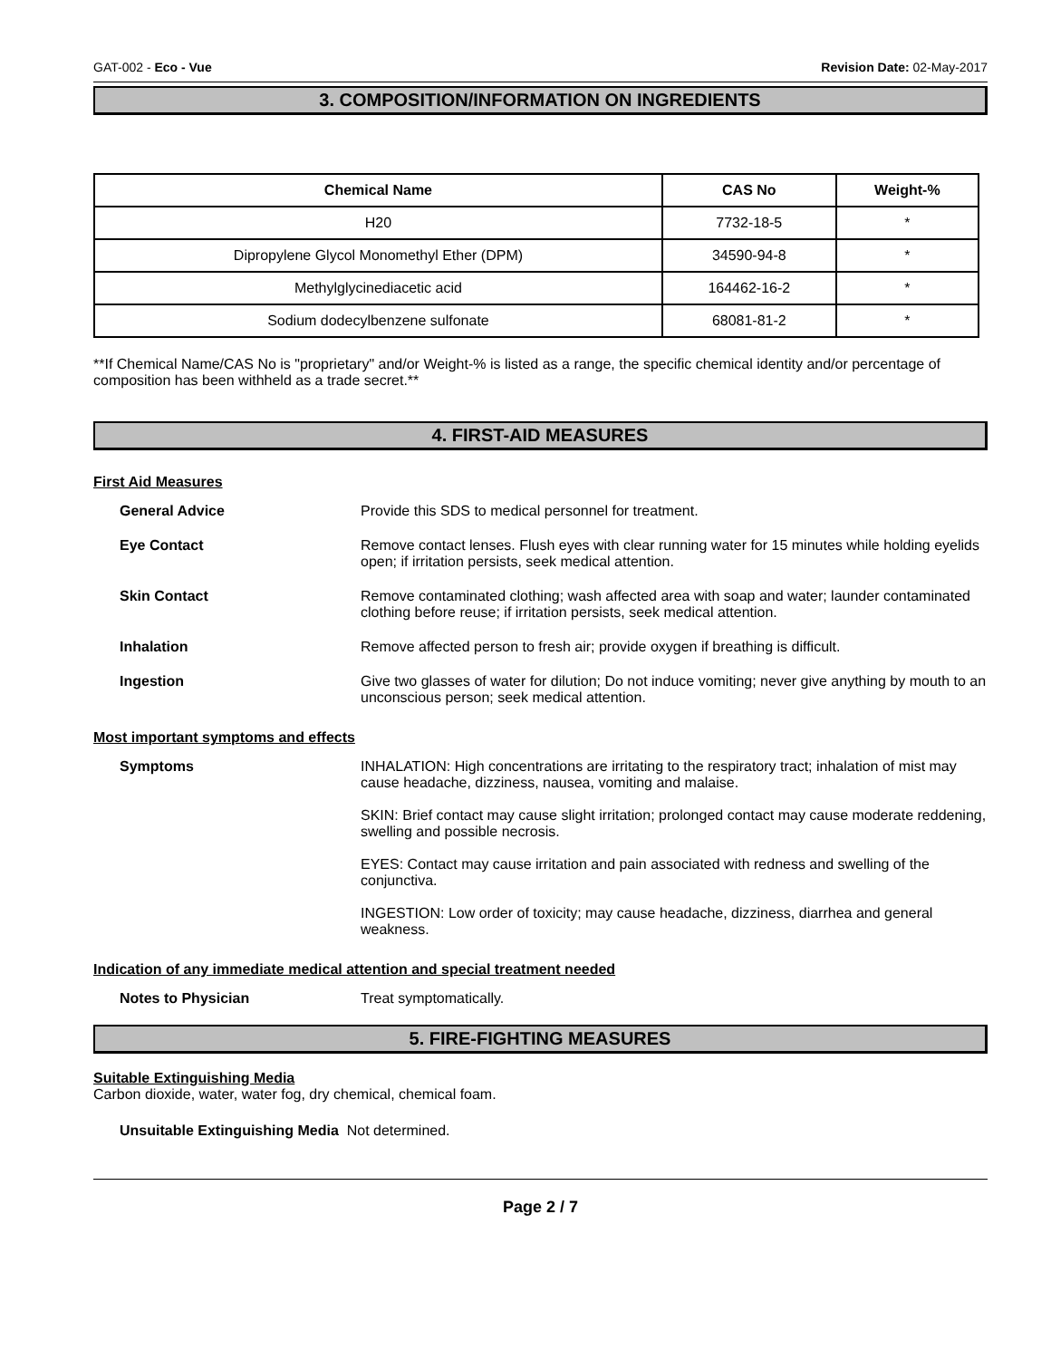GAT-002 - Eco - Vue Revision Date: 02-May-2017
3. COMPOSITION/INFORMATION ON INGREDIENTS
| Chemical Name | CAS No | Weight-% |
| --- | --- | --- |
| H20 | 7732-18-5 | * |
| Dipropylene Glycol Monomethyl Ether (DPM) | 34590-94-8 | * |
| Methylglycinediacetic acid | 164462-16-2 | * |
| Sodium dodecylbenzene sulfonate | 68081-81-2 | * |
**If Chemical Name/CAS No is "proprietary" and/or Weight-% is listed as a range, the specific chemical identity and/or percentage of composition has been withheld as a trade secret.**
4. FIRST-AID MEASURES
First Aid Measures
General Advice Provide this SDS to medical personnel for treatment.
Eye Contact Remove contact lenses. Flush eyes with clear running water for 15 minutes while holding eyelids open; if irritation persists, seek medical attention.
Skin Contact Remove contaminated clothing; wash affected area with soap and water; launder contaminated clothing before reuse; if irritation persists, seek medical attention.
Inhalation Remove affected person to fresh air; provide oxygen if breathing is difficult.
Ingestion Give two glasses of water for dilution; Do not induce vomiting; never give anything by mouth to an unconscious person; seek medical attention.
Most important symptoms and effects
Symptoms INHALATION: High concentrations are irritating to the respiratory tract; inhalation of mist may cause headache, dizziness, nausea, vomiting and malaise.
SKIN: Brief contact may cause slight irritation; prolonged contact may cause moderate reddening, swelling and possible necrosis.
EYES: Contact may cause irritation and pain associated with redness and swelling of the conjunctiva.
INGESTION: Low order of toxicity; may cause headache, dizziness, diarrhea and general weakness.
Indication of any immediate medical attention and special treatment needed
Notes to Physician Treat symptomatically.
5. FIRE-FIGHTING MEASURES
Suitable Extinguishing Media
Carbon dioxide, water, water fog, dry chemical, chemical foam.
Unsuitable Extinguishing Media Not determined.
Page 2 / 7